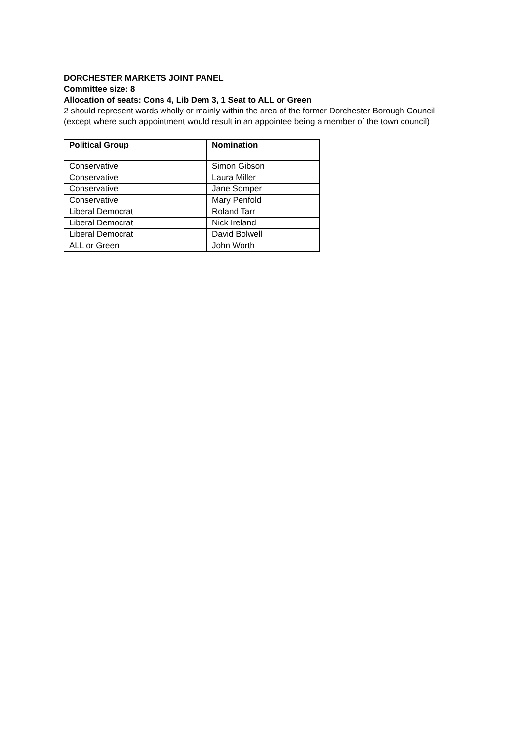DORCHESTER MARKETS JOINT PANEL
Committee size: 8
Allocation of seats: Cons 4, Lib Dem 3, 1 Seat to ALL or Green
2 should represent wards wholly or mainly within the area of the former Dorchester Borough Council (except where such appointment would result in an appointee being a member of the town council)
| Political Group | Nomination |
| --- | --- |
| Conservative | Simon Gibson |
| Conservative | Laura Miller |
| Conservative | Jane Somper |
| Conservative | Mary Penfold |
| Liberal Democrat | Roland Tarr |
| Liberal Democrat | Nick Ireland |
| Liberal Democrat | David Bolwell |
| ALL or Green | John Worth |